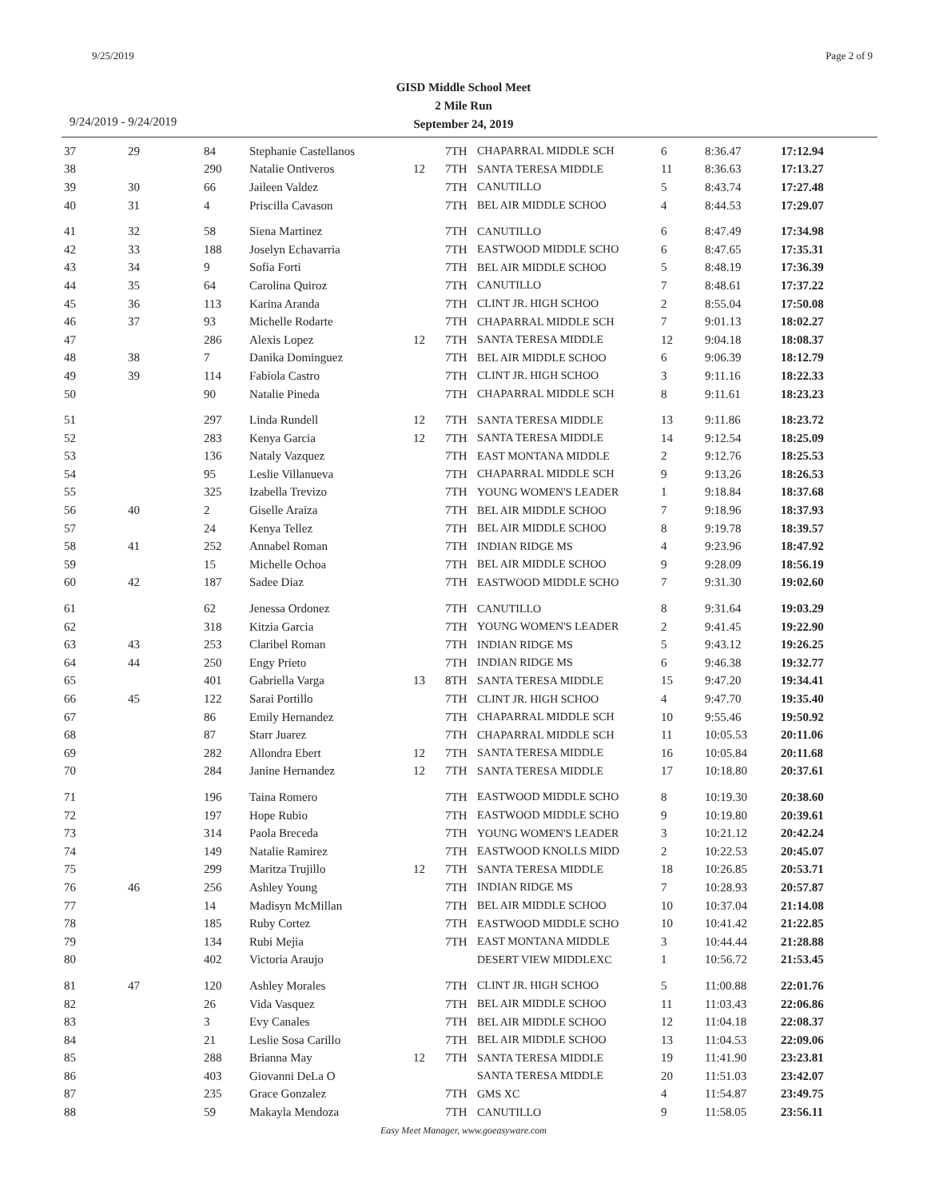9/25/2019 Page 2 of 9
GISD Middle School Meet
2 Mile Run
September 24, 2019
9/24/2019 - 9/24/2019
| 37 | 29 | 84 | Stephanie Castellanos | | 7TH | CHAPARRAL MIDDLE SCH | 6 | 8:36.47 | 17:12.94 |
| 38 | | 290 | Natalie Ontiveros | 12 | 7TH | SANTA TERESA MIDDLE | 11 | 8:36.63 | 17:13.27 |
| 39 | 30 | 66 | Jaileen Valdez | | 7TH | CANUTILLO | 5 | 8:43.74 | 17:27.48 |
| 40 | 31 | 4 | Priscilla Cavason | | 7TH | BEL AIR MIDDLE SCHOO | 4 | 8:44.53 | 17:29.07 |
| 41 | 32 | 58 | Siena Martinez | | 7TH | CANUTILLO | 6 | 8:47.49 | 17:34.98 |
| 42 | 33 | 188 | Joselyn Echavarria | | 7TH | EASTWOOD MIDDLE SCHO | 6 | 8:47.65 | 17:35.31 |
| 43 | 34 | 9 | Sofia Forti | | 7TH | BEL AIR MIDDLE SCHOO | 5 | 8:48.19 | 17:36.39 |
| 44 | 35 | 64 | Carolina Quiroz | | 7TH | CANUTILLO | 7 | 8:48.61 | 17:37.22 |
| 45 | 36 | 113 | Karina Aranda | | 7TH | CLINT JR. HIGH SCHOO | 2 | 8:55.04 | 17:50.08 |
| 46 | 37 | 93 | Michelle Rodarte | | 7TH | CHAPARRAL MIDDLE SCH | 7 | 9:01.13 | 18:02.27 |
| 47 | | 286 | Alexis Lopez | 12 | 7TH | SANTA TERESA MIDDLE | 12 | 9:04.18 | 18:08.37 |
| 48 | 38 | 7 | Danika Dominguez | | 7TH | BEL AIR MIDDLE SCHOO | 6 | 9:06.39 | 18:12.79 |
| 49 | 39 | 114 | Fabiola Castro | | 7TH | CLINT JR. HIGH SCHOO | 3 | 9:11.16 | 18:22.33 |
| 50 | | 90 | Natalie Pineda | | 7TH | CHAPARRAL MIDDLE SCH | 8 | 9:11.61 | 18:23.23 |
| 51 | | 297 | Linda Rundell | 12 | 7TH | SANTA TERESA MIDDLE | 13 | 9:11.86 | 18:23.72 |
| 52 | | 283 | Kenya Garcia | 12 | 7TH | SANTA TERESA MIDDLE | 14 | 9:12.54 | 18:25.09 |
| 53 | | 136 | Nataly Vazquez | | 7TH | EAST MONTANA MIDDLE | 2 | 9:12.76 | 18:25.53 |
| 54 | | 95 | Leslie Villanueva | | 7TH | CHAPARRAL MIDDLE SCH | 9 | 9:13.26 | 18:26.53 |
| 55 | | 325 | Izabella Trevizo | | 7TH | YOUNG WOMEN'S LEADER | 1 | 9:18.84 | 18:37.68 |
| 56 | 40 | 2 | Giselle Araiza | | 7TH | BEL AIR MIDDLE SCHOO | 7 | 9:18.96 | 18:37.93 |
| 57 | | 24 | Kenya Tellez | | 7TH | BEL AIR MIDDLE SCHOO | 8 | 9:19.78 | 18:39.57 |
| 58 | 41 | 252 | Annabel Roman | | 7TH | INDIAN RIDGE MS | 4 | 9:23.96 | 18:47.92 |
| 59 | | 15 | Michelle Ochoa | | 7TH | BEL AIR MIDDLE SCHOO | 9 | 9:28.09 | 18:56.19 |
| 60 | 42 | 187 | Sadee Diaz | | 7TH | EASTWOOD MIDDLE SCHO | 7 | 9:31.30 | 19:02.60 |
| 61 | | 62 | Jenessa Ordonez | | 7TH | CANUTILLO | 8 | 9:31.64 | 19:03.29 |
| 62 | | 318 | Kitzia Garcia | | 7TH | YOUNG WOMEN'S LEADER | 2 | 9:41.45 | 19:22.90 |
| 63 | 43 | 253 | Claribel Roman | | 7TH | INDIAN RIDGE MS | 5 | 9:43.12 | 19:26.25 |
| 64 | 44 | 250 | Engy Prieto | | 7TH | INDIAN RIDGE MS | 6 | 9:46.38 | 19:32.77 |
| 65 | | 401 | Gabriella Varga | 13 | 8TH | SANTA TERESA MIDDLE | 15 | 9:47.20 | 19:34.41 |
| 66 | 45 | 122 | Sarai Portillo | | 7TH | CLINT JR. HIGH SCHOO | 4 | 9:47.70 | 19:35.40 |
| 67 | | 86 | Emily Hernandez | | 7TH | CHAPARRAL MIDDLE SCH | 10 | 9:55.46 | 19:50.92 |
| 68 | | 87 | Starr Juarez | | 7TH | CHAPARRAL MIDDLE SCH | 11 | 10:05.53 | 20:11.06 |
| 69 | | 282 | Allondra Ebert | 12 | 7TH | SANTA TERESA MIDDLE | 16 | 10:05.84 | 20:11.68 |
| 70 | | 284 | Janine Hernandez | 12 | 7TH | SANTA TERESA MIDDLE | 17 | 10:18.80 | 20:37.61 |
| 71 | | 196 | Taina Romero | | 7TH | EASTWOOD MIDDLE SCHO | 8 | 10:19.30 | 20:38.60 |
| 72 | | 197 | Hope Rubio | | 7TH | EASTWOOD MIDDLE SCHO | 9 | 10:19.80 | 20:39.61 |
| 73 | | 314 | Paola Breceda | | 7TH | YOUNG WOMEN'S LEADER | 3 | 10:21.12 | 20:42.24 |
| 74 | | 149 | Natalie Ramirez | | 7TH | EASTWOOD KNOLLS MIDD | 2 | 10:22.53 | 20:45.07 |
| 75 | | 299 | Maritza Trujillo | 12 | 7TH | SANTA TERESA MIDDLE | 18 | 10:26.85 | 20:53.71 |
| 76 | 46 | 256 | Ashley Young | | 7TH | INDIAN RIDGE MS | 7 | 10:28.93 | 20:57.87 |
| 77 | | 14 | Madisyn McMillan | | 7TH | BEL AIR MIDDLE SCHOO | 10 | 10:37.04 | 21:14.08 |
| 78 | | 185 | Ruby Cortez | | 7TH | EASTWOOD MIDDLE SCHO | 10 | 10:41.42 | 21:22.85 |
| 79 | | 134 | Rubi Mejia | | 7TH | EAST MONTANA MIDDLE | 3 | 10:44.44 | 21:28.88 |
| 80 | | 402 | Victoria Araujo | | | DESERT VIEW MIDDLEXC | 1 | 10:56.72 | 21:53.45 |
| 81 | 47 | 120 | Ashley Morales | | 7TH | CLINT JR. HIGH SCHOO | 5 | 11:00.88 | 22:01.76 |
| 82 | | 26 | Vida Vasquez | | 7TH | BEL AIR MIDDLE SCHOO | 11 | 11:03.43 | 22:06.86 |
| 83 | | 3 | Evy Canales | | 7TH | BEL AIR MIDDLE SCHOO | 12 | 11:04.18 | 22:08.37 |
| 84 | | 21 | Leslie Sosa Carillo | | 7TH | BEL AIR MIDDLE SCHOO | 13 | 11:04.53 | 22:09.06 |
| 85 | | 288 | Brianna May | 12 | 7TH | SANTA TERESA MIDDLE | 19 | 11:41.90 | 23:23.81 |
| 86 | | 403 | Giovanni DeLa O | | | SANTA TERESA MIDDLE | 20 | 11:51.03 | 23:42.07 |
| 87 | | 235 | Grace Gonzalez | | 7TH | GMS XC | 4 | 11:54.87 | 23:49.75 |
| 88 | | 59 | Makayla Mendoza | | 7TH | CANUTILLO | 9 | 11:58.05 | 23:56.11 |
Easy Meet Manager, www.goeasyware.com